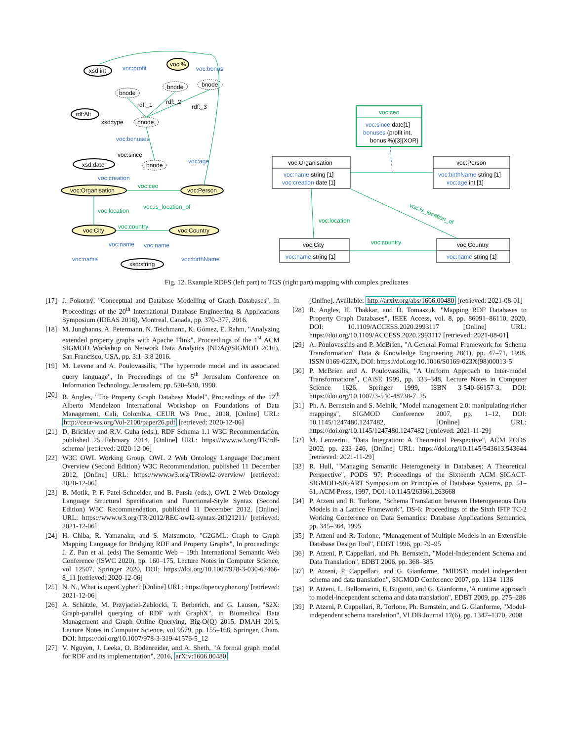voc:profit
voc:bonus
voc:bonuses
voc:creation
voc:age
voc:name
voc:name
voc:name
voc:birthName
xsd:int
voc:%
bnode
bnode
bnode
rdf:Alt
bnode
xsd:type
rdf:_1
rdf:_2
rdf:_3
xsd:date
voc:since
bnode
voc:Organisation
voc:Person
voc:City
voc:Country
xsd:string
voc:ceo
voc:location
voc:is_location_of
voc:country
voc:ceo
voc:location
voc:country
voc:is_location_of
voc:Organisation
voc:name string [1]
voc:creation date [1]
voc:Person
voc:birthName string [1]
voc:age int [1]
voc:since date[1]
bonuses (profit int,
bonus %)[3]{XOR}
voc:City
voc:name string [1]
voc:Country
voc:name string [1]
Fig. 12. Example RDFS (left part) to TGS (right part) mapping with complex predicates
[17] J. Pokorný, "Conceptual and Database Modelling of Graph Databases", In Proceedings of the 20<sup>th</sup> International Database Engineering & Applications Symposium (IDEAS 2016), Montreal, Canada, pp. 370–377, 2016.
[18] M. Junghanns, A. Petermann, N. Teichmann, K. Gómez, E. Rahm, "Analyzing extended property graphs with Apache Flink", Proceedings of the 1<sup>st</sup> ACM SIGMOD Workshop on Network Data Analytics (NDA@SIGMOD 2016), San Francisco, USA, pp. 3:1–3:8 2016.
[19] M. Levene and A. Poulovassilis, "The hypernode model and its associated query language", In Proceedings of the 5<sup>th</sup> Jerusalem Conference on Information Technology, Jerusalem, pp. 520–530, 1990.
[20] R. Angles, "The Property Graph Database Model", Proceedings of the 12<sup>th</sup> Alberto Mendelzon International Workshop on Foundations of Data Management, Cali, Colombia, CEUR WS Proc., 2018, [Online] URL: http://ceur-ws.org/Vol-2100/paper26.pdf [retrieved: 2020-12-06]
[21] D, Brickley and R.V. Guha (eds.), RDF Schema 1.1 W3C Recommendation, published 25 February 2014, [Online] URL: https://www.w3.org/TR/rdf-schema/ [retrieved: 2020-12-06]
[22] W3C OWL Working Group, OWL 2 Web Ontology Language Document Overview (Second Edition) W3C Recommendation, published 11 December 2012, [Online] URL: https://www.w3.org/TR/owl2-overview/ [retrieved: 2020-12-06]
[23] B. Motik, P. F. Patel-Schneider, and B. Parsia (eds.), OWL 2 Web Ontology Language Structural Specification and Functional-Style Syntax (Second Edition) W3C Recommendation, published 11 December 2012, [Online] URL: https://www.w3.org/TR/2012/REC-owl2-syntax-20121211/ [retrieved: 2021-12-06]
[24] H. Chiba, R. Yamanaka, and S. Matsumoto, "G2GML: Graph to Graph Mapping Language for Bridging RDF and Property Graphs", In proceedings: J. Z. Pan et al. (eds) The Semantic Web – 19th International Semantic Web Conference (ISWC 2020), pp. 160–175, Lecture Notes in Computer Science, vol 12507, Springer 2020, DOI: https://doi.org/10.1007/978-3-030-62466-8_11 [retrieved: 2020-12-06]
[25] N. N., What is openCypher? [Online] URL: https://opencypher.org/ [retrieved: 2021-12-06]
[26] A. Schätzle, M. Przyjaciel-Zablocki, T. Berberich, and G. Lausen, "S2X: Graph-parallel querying of RDF with GraphX", in Biomedical Data Management and Graph Online Querying, Big-O(Q) 2015, DMAH 2015, Lecture Notes in Computer Science, vol 9579, pp. 155–168, Springer, Cham. DOI: https://doi.org/10.1007/978-3-319-41576-5_12
[27] V. Nguyen, J. Leeka, O. Bodenreider, and A. Sheth, "A formal graph model for RDF and its implementation", 2016, arXiv:1606.00480
[Online]. Available: http://arxiv.org/abs/1606.00480 [retrieved: 2021-08-01]
[28] R. Angles, H. Thakkar, and D. Tomaszuk, "Mapping RDF Databases to Property Graph Databases", IEEE Access, vol. 8, pp. 86091–86110, 2020, DOI: 10.1109/ACCESS.2020.2993117 [Online] URL: https://doi.org/10.1109/ACCESS.2020.2993117 [retrieved: 2021-08-01]
[29] A. Poulovassilis and P. McBrien, "A General Formal Framework for Schema Transformation" Data & Knowledge Engineering 28(1), pp. 47–71, 1998, ISSN 0169-023X, DOI: https://doi.org/10.1016/S0169-023X(98)00013-5
[30] P. McBrien and A. Poulovassilis, "A Uniform Approach to Inter-model Transformations", CAiSE 1999, pp. 333–348, Lecture Notes in Computer Science 1626, Springer 1999, ISBN 3-540-66157-3, DOI: https://doi.org/10.1007/3-540-48738-7_25
[31] Ph. A. Bernstein and S. Melnik, "Model management 2.0: manipulating richer mappings", SIGMOD Conference 2007, pp. 1–12, DOI: 10.1145/1247480.1247482, [Online] URL: https://doi.org/10.1145/1247480.1247482 [retrieved: 2021-11-29]
[32] M. Lenzerini, "Data Integration: A Theoretical Perspective", ACM PODS 2002, pp. 233–246, [Online] URL: https://doi.org/10.1145/543613.543644 [retrieved: 2021-11-29]
[33] R. Hull, "Managing Semantic Heterogeneity in Databases: A Theoretical Perspective", PODS '97: Proceedings of the Sixteenth ACM SIGACT-SIGMOD-SIGART Symposium on Principles of Database Systems, pp. 51–61, ACM Press, 1997, DOI: 10.1145/263661.263668
[34] P. Atzeni and R. Torlone, "Schema Translation between Heterogeneous Data Models in a Lattice Framework", DS-6: Proceedings of the Sixth IFIP TC-2 Working Conference on Data Semantics: Database Applications Semantics, pp. 345–364, 1995
[35] P. Atzeni and R. Torlone, "Management of Multiple Models in an Extensible Database Design Tool", EDBT 1996, pp. 79–95
[36] P. Atzeni, P. Cappellari, and Ph. Bernstein, "Model-Independent Schema and Data Translation", EDBT 2006, pp. 368–385
[37] P. Atzeni, P. Cappellari, and G. Gianforme, "MIDST: model independent schema and data translation", SIGMOD Conference 2007, pp. 1134–1136
[38] P. Atzeni, L. Bellomarini, F. Bugiotti, and G. Gianforme,"A runtime approach to model-independent schema and data translation", EDBT 2009, pp. 275–286
[39] P. Atzeni, P. Cappellari, R. Torlone, Ph. Bernstein, and G. Gianforme, "Model-independent schema translation", VLDB Journal 17(6), pp. 1347–1370, 2008